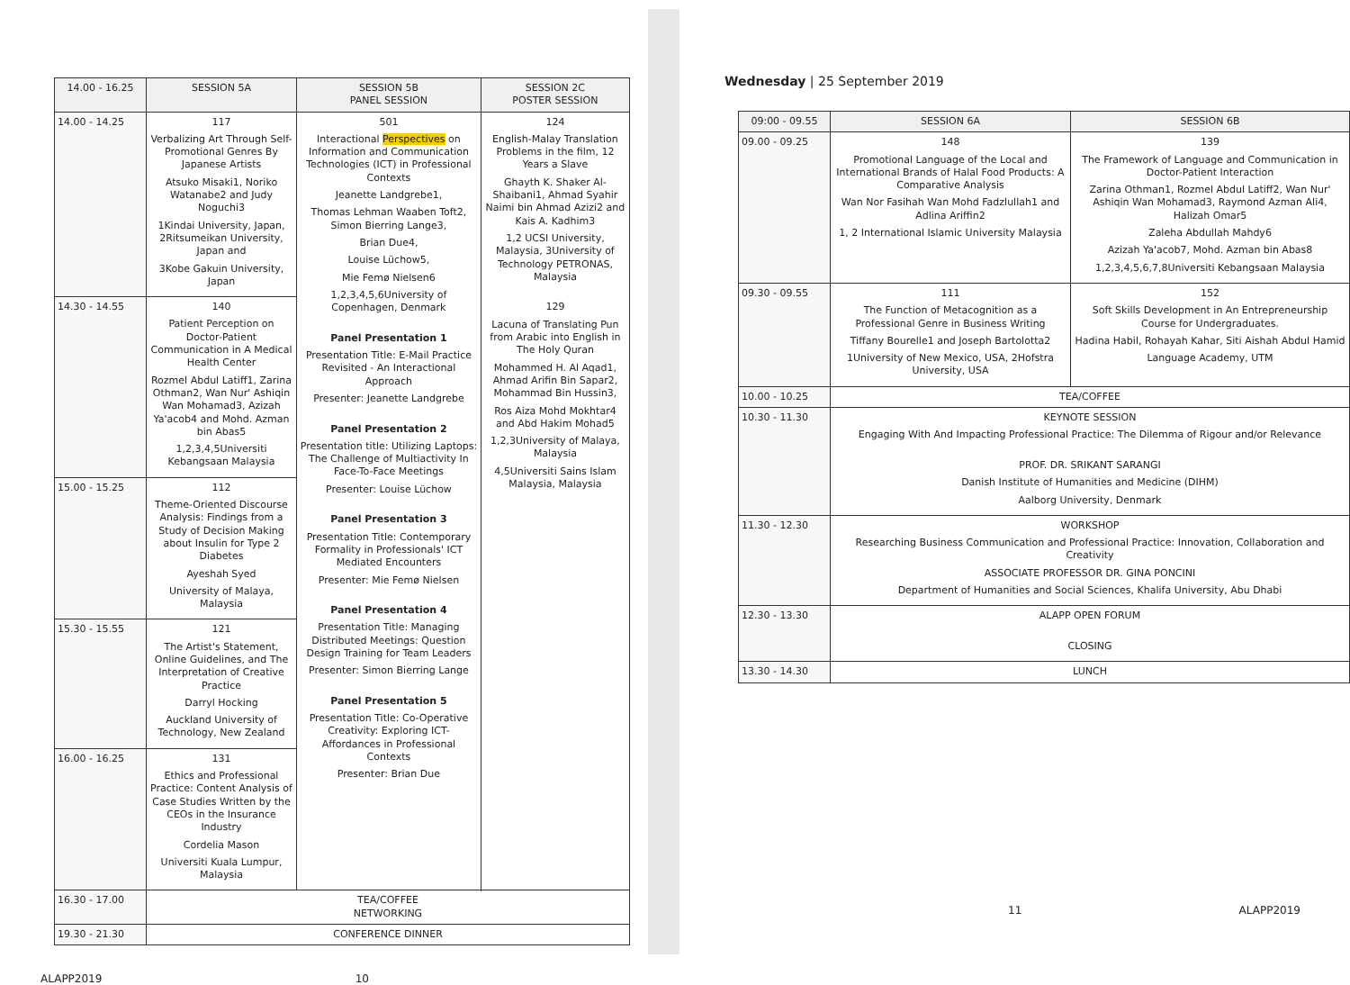| 14.00 - 16.25 | SESSION 5A | SESSION 5B PANEL SESSION | SESSION 2C POSTER SESSION |
| --- | --- | --- | --- |
| 14.00 - 14.25 | 117 Verbalizing Art Through Self-Promotional Genres By Japanese Artists Atsuko Misaki1, Noriko Watanabe2 and Judy Noguchi3 1Kindai University, Japan, 2Ritsumeikan University, Japan and 3Kobe Gakuin University, Japan | 501 Interactional Perspectives on Information and Communication Technologies (ICT) in Professional Contexts Jeanette Landgrebe1, Thomas Lehman Waaben Toft2, Simon Bierring Lange3, Brian Due4, Louise Lüchow5, Mie Femø Nielsen6 1,2,3,4,5,6University of Copenhagen, Denmark Panel Presentation 1 Presentation Title: E-Mail Practice Revisited - An Interactional Approach Presenter: Jeanette Landgrebe Panel Presentation 2 Presentation title: Utilizing Laptops: The Challenge of Multiactivity In Face-To-Face Meetings Presenter: Louise Lüchow Panel Presentation 3 Presentation Title: Contemporary Formality in Professionals' ICT Mediated Encounters Presenter: Mie Femø Nielsen Panel Presentation 4 Presentation Title: Managing Distributed Meetings: Question Design Training for Team Leaders Presenter: Simon Bierring Lange Panel Presentation 5 Presentation Title: Co-Operative Creativity: Exploring ICT-Affordances in Professional Contexts Presenter: Brian Due | 124 English-Malay Translation Problems in the film, 12 Years a Slave Ghayth K. Shaker Al-Shaibani1, Ahmad Syahir Naimi bin Ahmad Azizi2 and Kais A. Kadhim3 1,2 UCSI University, Malaysia, 3University of Technology PETRONAS, Malaysia 129 Lacuna of Translating Pun from Arabic into English in The Holy Quran Mohammed H. Al Aqad1, Ahmad Arifin Bin Sapar2, Mohammad Bin Hussin3, Ros Aiza Mohd Mokhtar4 and Abd Hakim Mohad5 1,2,3University of Malaya, Malaysia 4,5Universiti Sains Islam Malaysia, Malaysia |
| 14.30 - 14.55 | 140 Patient Perception on Doctor-Patient Communication in A Medical Health Center Rozmel Abdul Latiff1, Zarina Othman2, Wan Nur' Ashiqin Wan Mohamad3, Azizah Ya'acob4 and Mohd. Azman bin Abas5 1,2,3,4,5Universiti Kebangsaan Malaysia | | |
| 15.00 - 15.25 | 112 Theme-Oriented Discourse Analysis: Findings from a Study of Decision Making about Insulin for Type 2 Diabetes Ayeshah Syed University of Malaya, Malaysia | | |
| 15.30 - 15.55 | 121 The Artist's Statement, Online Guidelines, and The Interpretation of Creative Practice Darryl Hocking Auckland University of Technology, New Zealand | | |
| 16.00 - 16.25 | 131 Ethics and Professional Practice: Content Analysis of Case Studies Written by the CEOs in the Insurance Industry Cordelia Mason Universiti Kuala Lumpur, Malaysia | | |
| 16.30 - 17.00 | TEA/COFFEE NETWORKING | | |
| 19.30 - 21.30 | CONFERENCE DINNER | | |
ALAPP2019 10
Wednesday | 25 September 2019
| 09:00 - 09.55 | SESSION 6A | SESSION 6B |
| --- | --- | --- |
| 09.00 - 09.25 | 148 Promotional Language of the Local and International Brands of Halal Food Products: A Comparative Analysis Wan Nor Fasihah Wan Mohd Fadzlullah1 and Adlina Ariffin2 1, 2 International Islamic University Malaysia | 139 The Framework of Language and Communication in Doctor-Patient Interaction Zarina Othman1, Rozmel Abdul Latiff2, Wan Nur' Ashiqin Wan Mohamad3, Raymond Azman Ali4, Halizah Omar5 Zaleha Abdullah Mahdy6 Azizah Ya'acob7, Mohd. Azman bin Abas8 1,2,3,4,5,6,7,8Universiti Kebangsaan Malaysia |
| 09.30 - 09.55 | 111 The Function of Metacognition as a Professional Genre in Business Writing Tiffany Bourelle1 and Joseph Bartolotta2 1University of New Mexico, USA, 2Hofstra University, USA | 152 Soft Skills Development in An Entrepreneurship Course for Undergraduates. Hadina Habil, Rohayah Kahar, Siti Aishah Abdul Hamid Language Academy, UTM |
| 10.00 - 10.25 | TEA/COFFEE | |
| 10.30 - 11.30 | KEYNOTE SESSION Engaging With And Impacting Professional Practice: The Dilemma of Rigour and/or Relevance PROF. DR. SRIKANT SARANGI Danish Institute of Humanities and Medicine (DIHM) Aalborg University, Denmark | |
| 11.30 - 12.30 | WORKSHOP Researching Business Communication and Professional Practice: Innovation, Collaboration and Creativity ASSOCIATE PROFESSOR DR. GINA PONCINI Department of Humanities and Social Sciences, Khalifa University, Abu Dhabi | |
| 12.30 - 13.30 | ALAPP OPEN FORUM CLOSING | |
| 13.30 - 14.30 | LUNCH | |
11 ALAPP2019